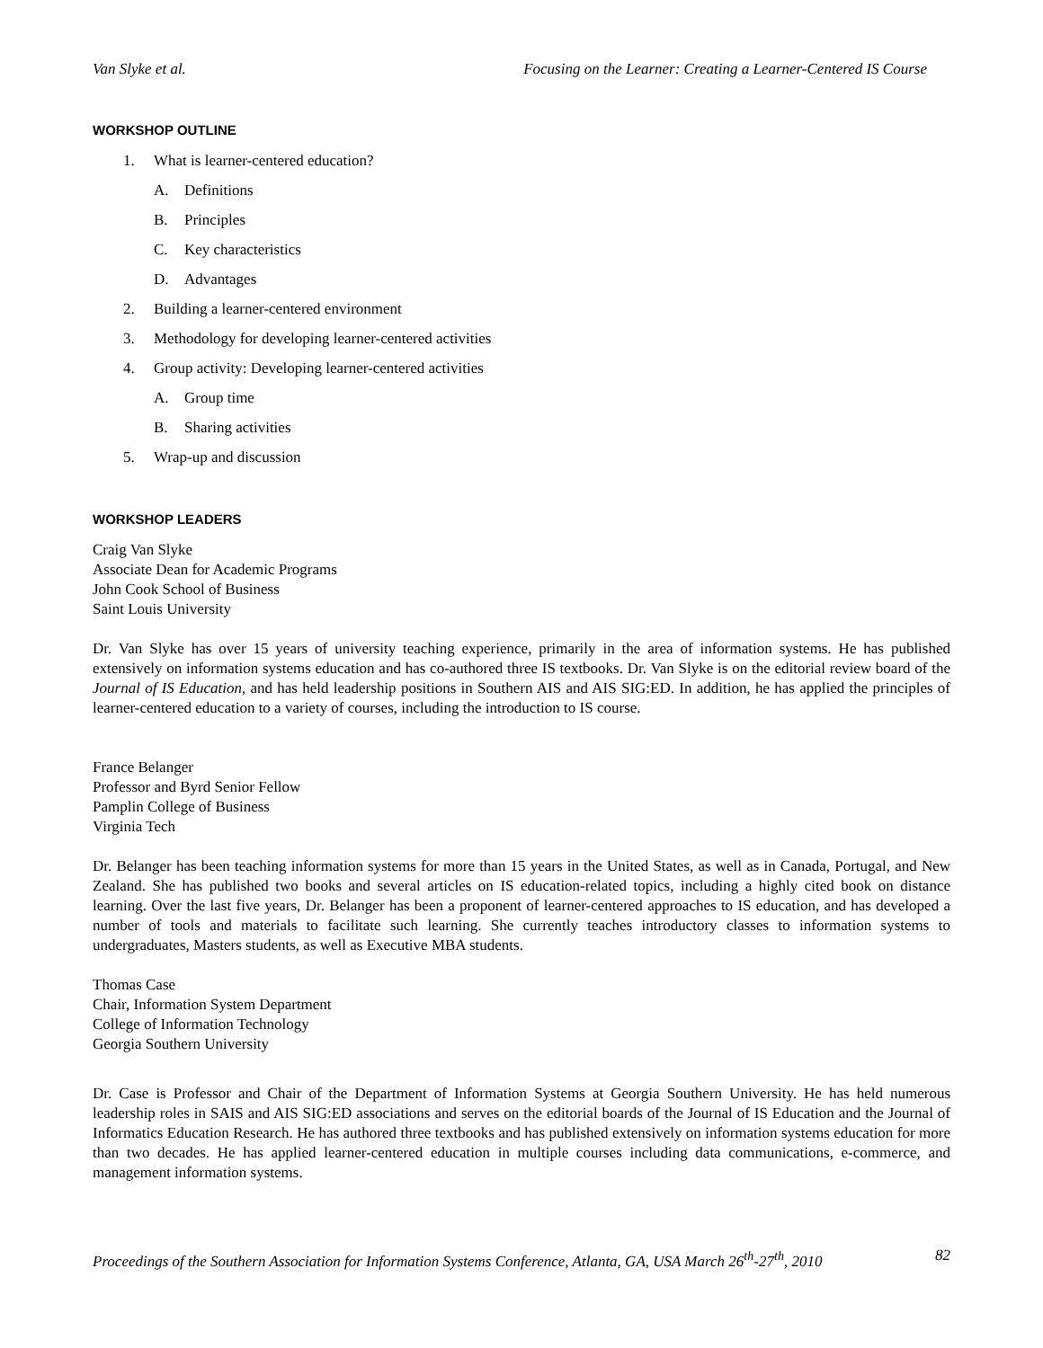Van Slyke et al. Focusing on the Learner: Creating a Learner-Centered IS Course
WORKSHOP OUTLINE
1. What is learner-centered education?
A. Definitions
B. Principles
C. Key characteristics
D. Advantages
2. Building a learner-centered environment
3. Methodology for developing learner-centered activities
4. Group activity: Developing learner-centered activities
A. Group time
B. Sharing activities
5. Wrap-up and discussion
WORKSHOP LEADERS
Craig Van Slyke
Associate Dean for Academic Programs
John Cook School of Business
Saint Louis University
Dr. Van Slyke has over 15 years of university teaching experience, primarily in the area of information systems. He has published extensively on information systems education and has co-authored three IS textbooks. Dr. Van Slyke is on the editorial review board of the Journal of IS Education, and has held leadership positions in Southern AIS and AIS SIG:ED. In addition, he has applied the principles of learner-centered education to a variety of courses, including the introduction to IS course.
France Belanger
Professor and Byrd Senior Fellow
Pamplin College of Business
Virginia Tech
Dr. Belanger has been teaching information systems for more than 15 years in the United States, as well as in Canada, Portugal, and New Zealand. She has published two books and several articles on IS education-related topics, including a highly cited book on distance learning. Over the last five years, Dr. Belanger has been a proponent of learner-centered approaches to IS education, and has developed a number of tools and materials to facilitate such learning. She currently teaches introductory classes to information systems to undergraduates, Masters students, as well as Executive MBA students.
Thomas Case
Chair, Information System Department
College of Information Technology
Georgia Southern University
Dr. Case is Professor and Chair of the Department of Information Systems at Georgia Southern University. He has held numerous leadership roles in SAIS and AIS SIG:ED associations and serves on the editorial boards of the Journal of IS Education and the Journal of Informatics Education Research. He has authored three textbooks and has published extensively on information systems education for more than two decades. He has applied learner-centered education in multiple courses including data communications, e-commerce, and management information systems.
Proceedings of the Southern Association for Information Systems Conference, Atlanta, GA, USA March 26<sup>th</sup>-27<sup>th</sup>, 2010 82